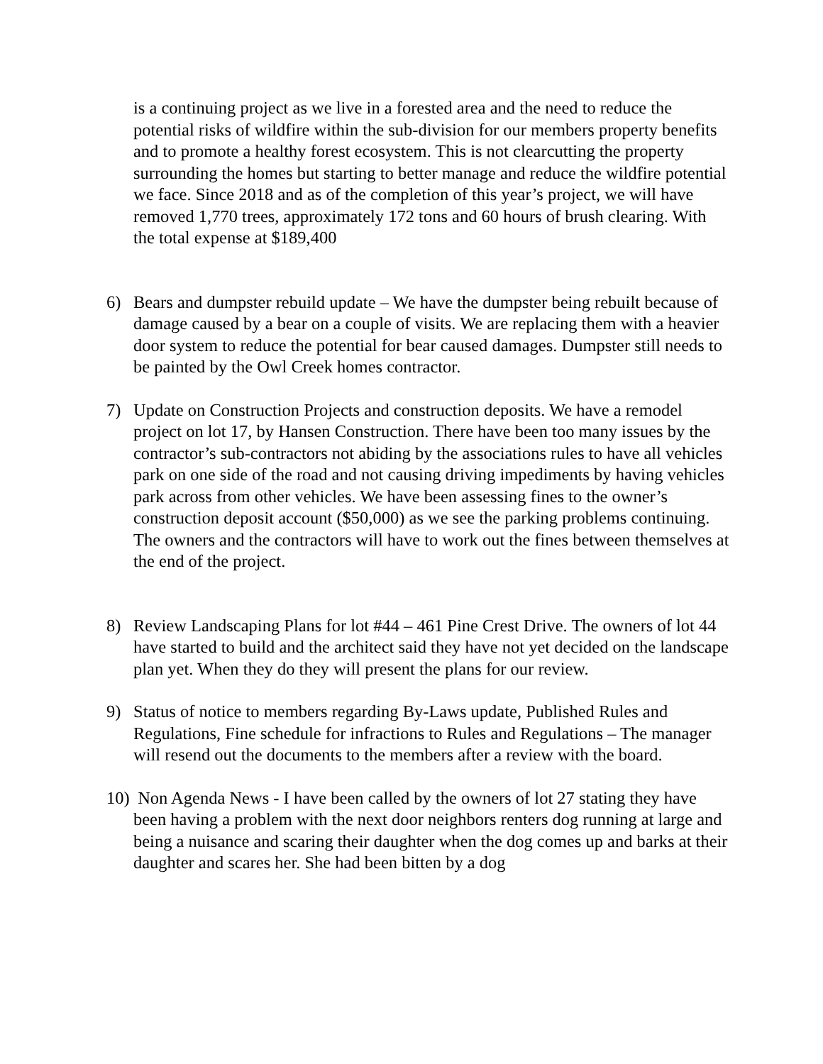is a continuing project as we live in a forested area and the need to reduce the potential risks of wildfire within the sub-division for our members property benefits and to promote a healthy forest ecosystem. This is not clearcutting the property surrounding the homes but starting to better manage and reduce the wildfire potential we face. Since 2018 and as of the completion of this year’s project, we will have removed 1,770 trees, approximately 172 tons and 60 hours of brush clearing. With the total expense at $189,400
6) Bears and dumpster rebuild update – We have the dumpster being rebuilt because of damage caused by a bear on a couple of visits. We are replacing them with a heavier door system to reduce the potential for bear caused damages. Dumpster still needs to be painted by the Owl Creek homes contractor.
7) Update on Construction Projects and construction deposits. We have a remodel project on lot 17, by Hansen Construction. There have been too many issues by the contractor’s sub-contractors not abiding by the associations rules to have all vehicles park on one side of the road and not causing driving impediments by having vehicles park across from other vehicles. We have been assessing fines to the owner’s construction deposit account ($50,000) as we see the parking problems continuing. The owners and the contractors will have to work out the fines between themselves at the end of the project.
8) Review Landscaping Plans for lot #44 – 461 Pine Crest Drive. The owners of lot 44 have started to build and the architect said they have not yet decided on the landscape plan yet. When they do they will present the plans for our review.
9) Status of notice to members regarding By-Laws update, Published Rules and Regulations, Fine schedule for infractions to Rules and Regulations – The manager will resend out the documents to the members after a review with the board.
10) Non Agenda News - I have been called by the owners of lot 27 stating they have been having a problem with the next door neighbors renters dog running at large and being a nuisance and scaring their daughter when the dog comes up and barks at their daughter and scares her. She had been bitten by a dog